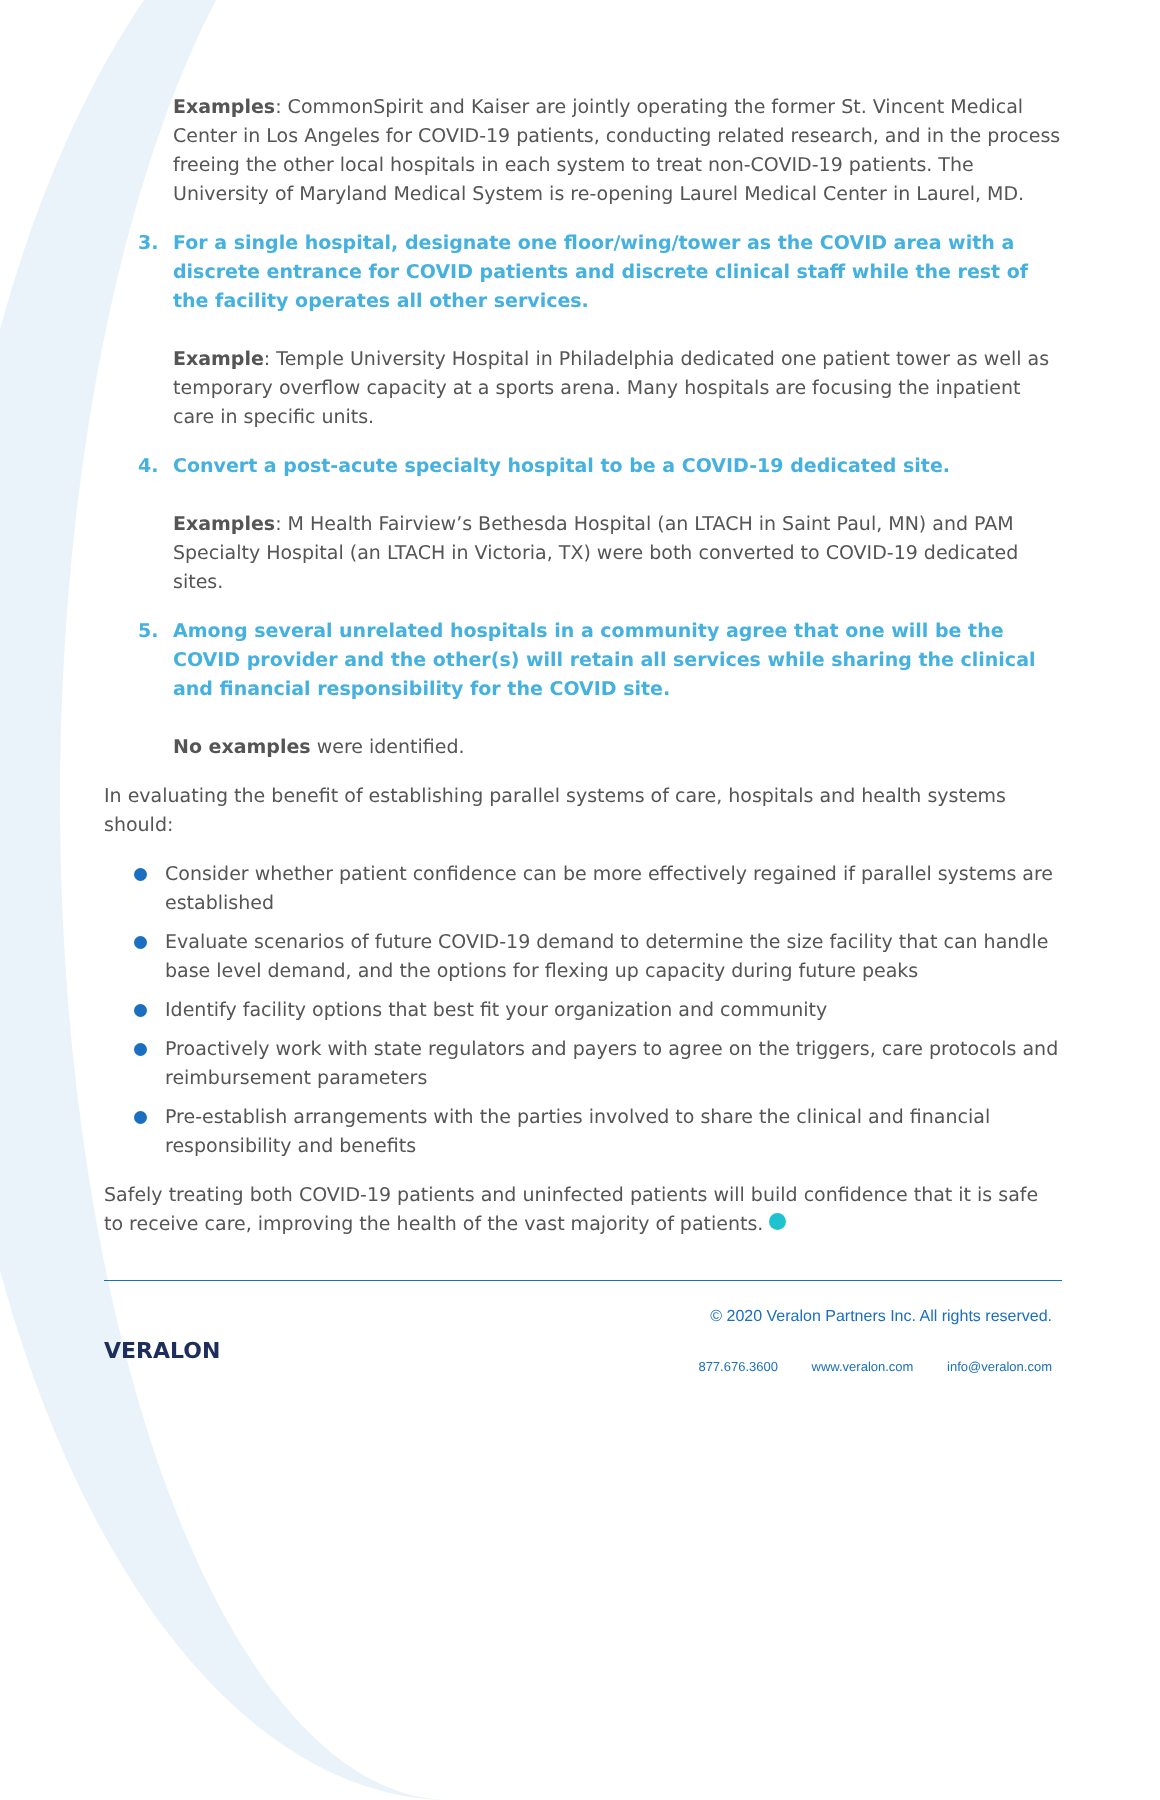Examples: CommonSpirit and Kaiser are jointly operating the former St. Vincent Medical Center in Los Angeles for COVID-19 patients, conducting related research, and in the process freeing the other local hospitals in each system to treat non-COVID-19 patients. The University of Maryland Medical System is re-opening Laurel Medical Center in Laurel, MD.
3. For a single hospital, designate one floor/wing/tower as the COVID area with a discrete entrance for COVID patients and discrete clinical staff while the rest of the facility operates all other services.
Example: Temple University Hospital in Philadelphia dedicated one patient tower as well as temporary overflow capacity at a sports arena. Many hospitals are focusing the inpatient care in specific units.
4. Convert a post-acute specialty hospital to be a COVID-19 dedicated site.
Examples: M Health Fairview’s Bethesda Hospital (an LTACH in Saint Paul, MN) and PAM Specialty Hospital (an LTACH in Victoria, TX) were both converted to COVID-19 dedicated sites.
5. Among several unrelated hospitals in a community agree that one will be the COVID provider and the other(s) will retain all services while sharing the clinical and financial responsibility for the COVID site.
No examples were identified.
In evaluating the benefit of establishing parallel systems of care, hospitals and health systems should:
Consider whether patient confidence can be more effectively regained if parallel systems are established
Evaluate scenarios of future COVID-19 demand to determine the size facility that can handle base level demand, and the options for flexing up capacity during future peaks
Identify facility options that best fit your organization and community
Proactively work with state regulators and payers to agree on the triggers, care protocols and reimbursement parameters
Pre-establish arrangements with the parties involved to share the clinical and financial responsibility and benefits
Safely treating both COVID-19 patients and uninfected patients will build confidence that it is safe to receive care, improving the health of the vast majority of patients.
VERALON
© 2020 Veralon Partners Inc. All rights reserved.
877.676.3600 www.veralon.com info@veralon.com